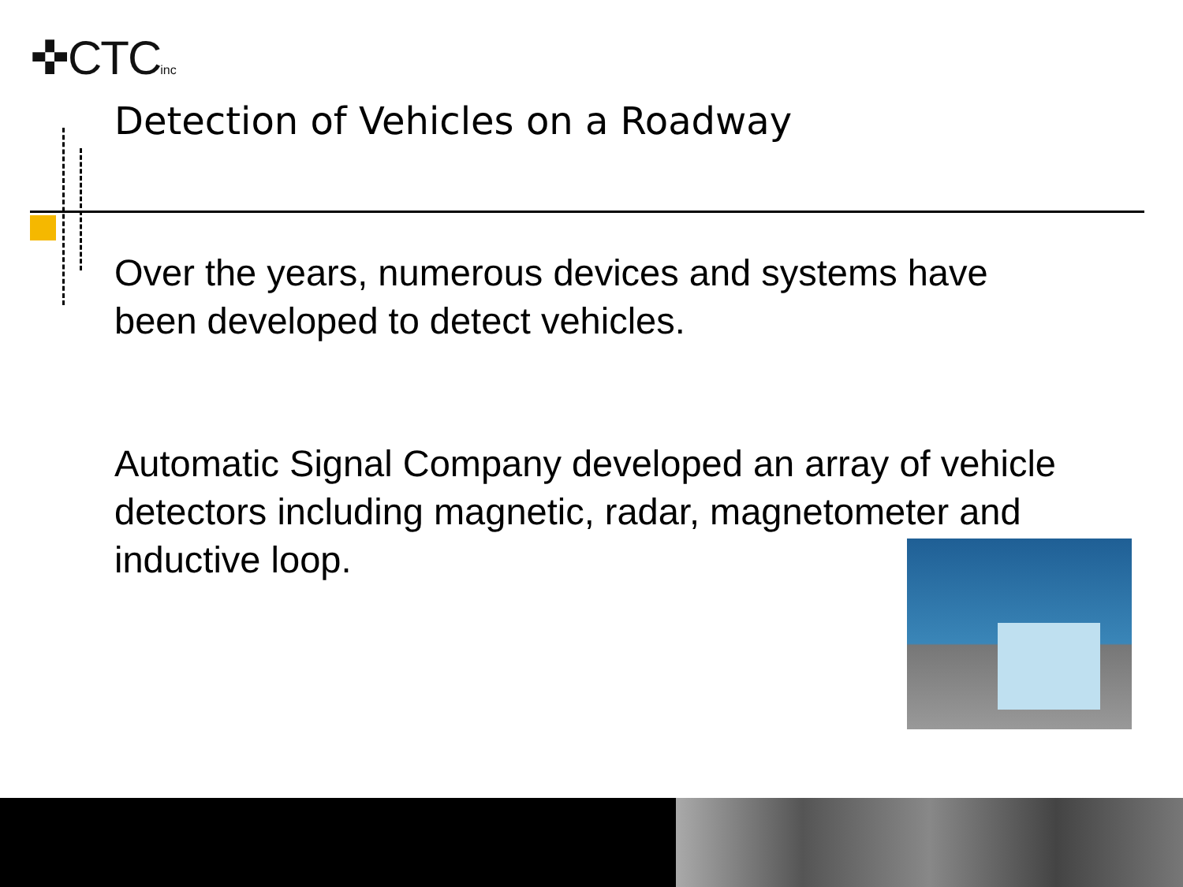✜CTCinc
Detection of Vehicles on a Roadway
Over the years, numerous devices and systems have been developed to detect vehicles.
Automatic Signal Company developed an array of vehicle detectors including magnetic, radar, magnetometer and inductive loop.